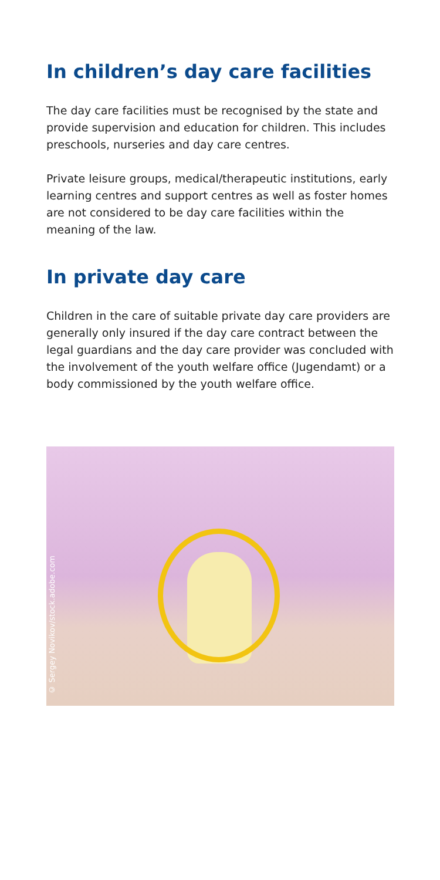In children’s day care facilities
The day care facilities must be recognised by the state and provide supervision and education for children. This includes preschools, nurseries and day care centres.
Private leisure groups, medical/therapeutic institutions, early learning centres and support centres as well as foster homes are not considered to be day care facilities within the meaning of the law.
In private day care
Children in the care of suitable private day care providers are generally only insured if the day care contract between the legal guardians and the day care provider was concluded with the involvement of the youth welfare office (Jugendamt) or a body commissioned by the youth welfare office.
© Sergey Novikov/stock.adobe.com